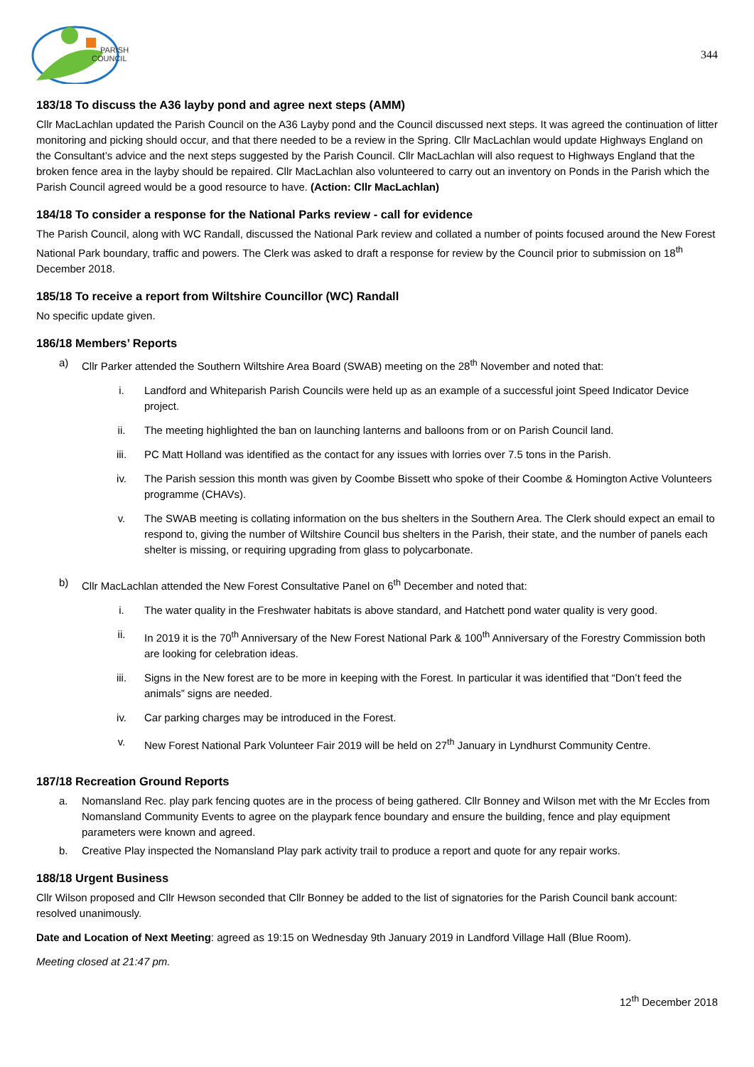PARISH
COUNCIL
344
183/18 To discuss the A36 layby pond and agree next steps (AMM)
Cllr MacLachlan updated the Parish Council on the A36 Layby pond and the Council discussed next steps. It was agreed the continuation of litter monitoring and picking should occur, and that there needed to be a review in the Spring. Cllr MacLachlan would update Highways England on the Consultant’s advice and the next steps suggested by the Parish Council. Cllr MacLachlan will also request to Highways England that the broken fence area in the layby should be repaired. Cllr MacLachlan also volunteered to carry out an inventory on Ponds in the Parish which the Parish Council agreed would be a good resource to have. (Action: Cllr MacLachlan)
184/18 To consider a response for the National Parks review - call for evidence
The Parish Council, along with WC Randall, discussed the National Park review and collated a number of points focused around the New Forest National Park boundary, traffic and powers. The Clerk was asked to draft a response for review by the Council prior to submission on 18<sup>th</sup> December 2018.
185/18 To receive a report from Wiltshire Councillor (WC) Randall
No specific update given.
186/18 Members’ Reports
a) Cllr Parker attended the Southern Wiltshire Area Board (SWAB) meeting on the 28<sup>th</sup> November and noted that:
i. Landford and Whiteparish Parish Councils were held up as an example of a successful joint Speed Indicator Device project.
ii. The meeting highlighted the ban on launching lanterns and balloons from or on Parish Council land.
iii. PC Matt Holland was identified as the contact for any issues with lorries over 7.5 tons in the Parish.
iv. The Parish session this month was given by Coombe Bissett who spoke of their Coombe & Homington Active Volunteers programme (CHAVs).
v. The SWAB meeting is collating information on the bus shelters in the Southern Area. The Clerk should expect an email to respond to, giving the number of Wiltshire Council bus shelters in the Parish, their state, and the number of panels each shelter is missing, or requiring upgrading from glass to polycarbonate.
b) Cllr MacLachlan attended the New Forest Consultative Panel on 6<sup>th</sup> December and noted that:
i. The water quality in the Freshwater habitats is above standard, and Hatchett pond water quality is very good.
ii. In 2019 it is the 70<sup>th</sup> Anniversary of the New Forest National Park & 100<sup>th</sup> Anniversary of the Forestry Commission both are looking for celebration ideas.
iii. Signs in the New forest are to be more in keeping with the Forest. In particular it was identified that “Don’t feed the animals” signs are needed.
iv. Car parking charges may be introduced in the Forest.
v. New Forest National Park Volunteer Fair 2019 will be held on 27<sup>th</sup> January in Lyndhurst Community Centre.
187/18 Recreation Ground Reports
a. Nomansland Rec. play park fencing quotes are in the process of being gathered. Cllr Bonney and Wilson met with the Mr Eccles from Nomansland Community Events to agree on the playpark fence boundary and ensure the building, fence and play equipment parameters were known and agreed.
b. Creative Play inspected the Nomansland Play park activity trail to produce a report and quote for any repair works.
188/18 Urgent Business
Cllr Wilson proposed and Cllr Hewson seconded that Cllr Bonney be added to the list of signatories for the Parish Council bank account: resolved unanimously.
Date and Location of Next Meeting: agreed as 19:15 on Wednesday 9th January 2019 in Landford Village Hall (Blue Room).
Meeting closed at 21:47 pm.
12<sup>th</sup> December 2018